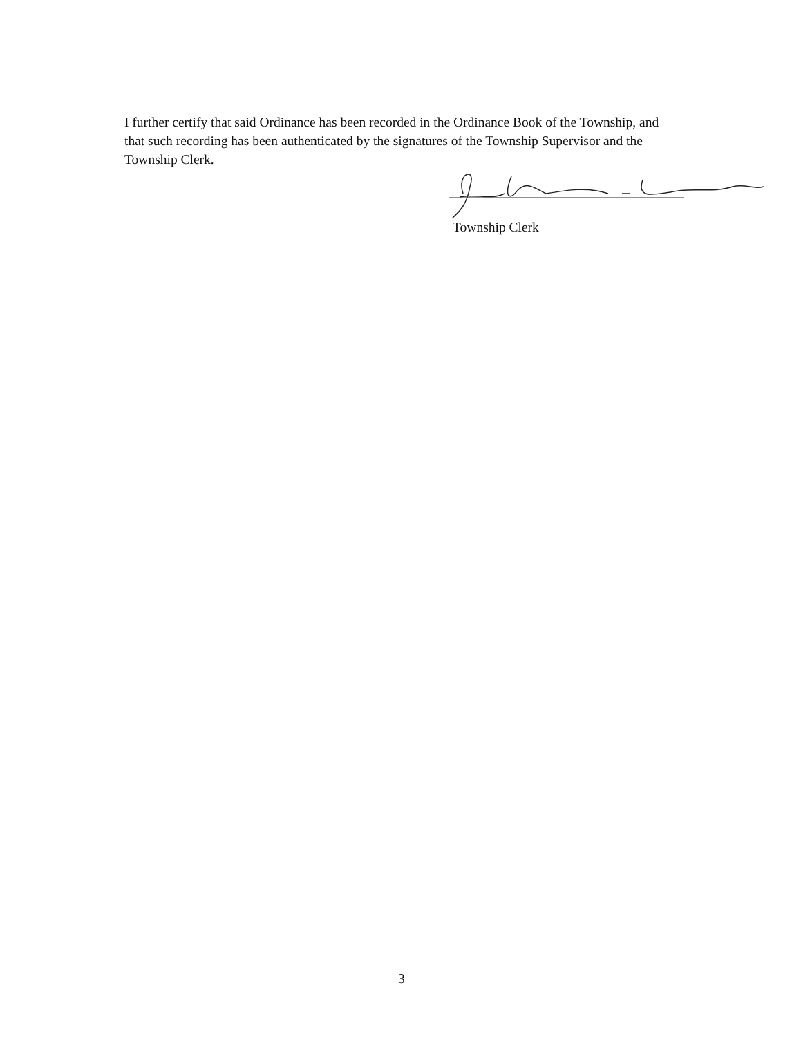I further certify that said Ordinance has been recorded in the Ordinance Book of the Township, and that such recording has been authenticated by the signatures of the Township Supervisor and the Township Clerk.
Township Clerk
3